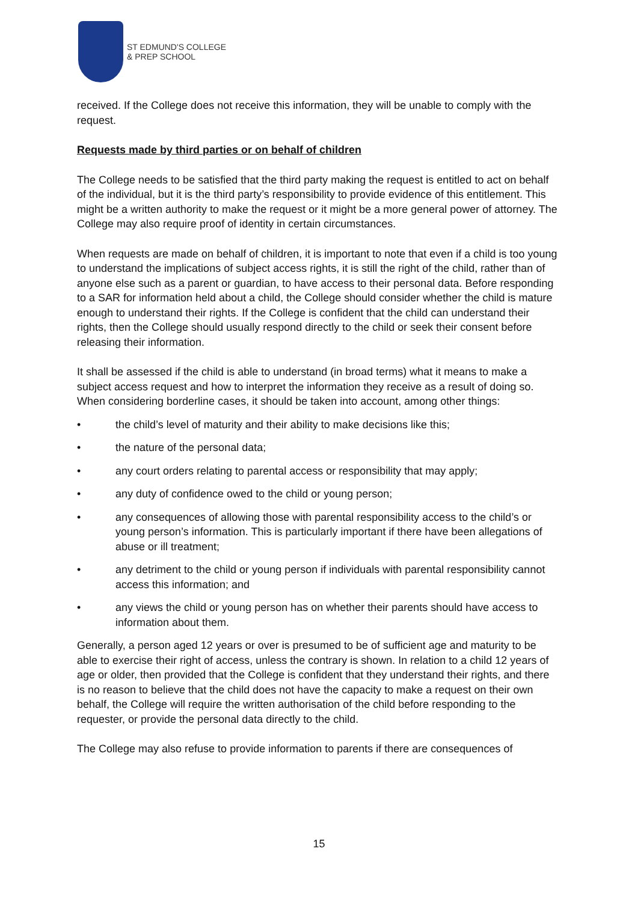ST EDMUND'S COLLEGE
& PREP SCHOOL
received. If the College does not receive this information, they will be unable to comply with the request.
Requests made by third parties or on behalf of children
The College needs to be satisfied that the third party making the request is entitled to act on behalf of the individual, but it is the third party’s responsibility to provide evidence of this entitlement. This might be a written authority to make the request or it might be a more general power of attorney. The College may also require proof of identity in certain circumstances.
When requests are made on behalf of children, it is important to note that even if a child is too young to understand the implications of subject access rights, it is still the right of the child, rather than of anyone else such as a parent or guardian, to have access to their personal data. Before responding to a SAR for information held about a child, the College should consider whether the child is mature enough to understand their rights. If the College is confident that the child can understand their rights, then the College should usually respond directly to the child or seek their consent before releasing their information.
It shall be assessed if the child is able to understand (in broad terms) what it means to make a subject access request and how to interpret the information they receive as a result of doing so. When considering borderline cases, it should be taken into account, among other things:
• the child’s level of maturity and their ability to make decisions like this;
• the nature of the personal data;
• any court orders relating to parental access or responsibility that may apply;
• any duty of confidence owed to the child or young person;
• any consequences of allowing those with parental responsibility access to the child’s or young person’s information. This is particularly important if there have been allegations of abuse or ill treatment;
• any detriment to the child or young person if individuals with parental responsibility cannot access this information; and
• any views the child or young person has on whether their parents should have access to information about them.
Generally, a person aged 12 years or over is presumed to be of sufficient age and maturity to be able to exercise their right of access, unless the contrary is shown. In relation to a child 12 years of age or older, then provided that the College is confident that they understand their rights, and there is no reason to believe that the child does not have the capacity to make a request on their own behalf, the College will require the written authorisation of the child before responding to the requester, or provide the personal data directly to the child.
The College may also refuse to provide information to parents if there are consequences of
15